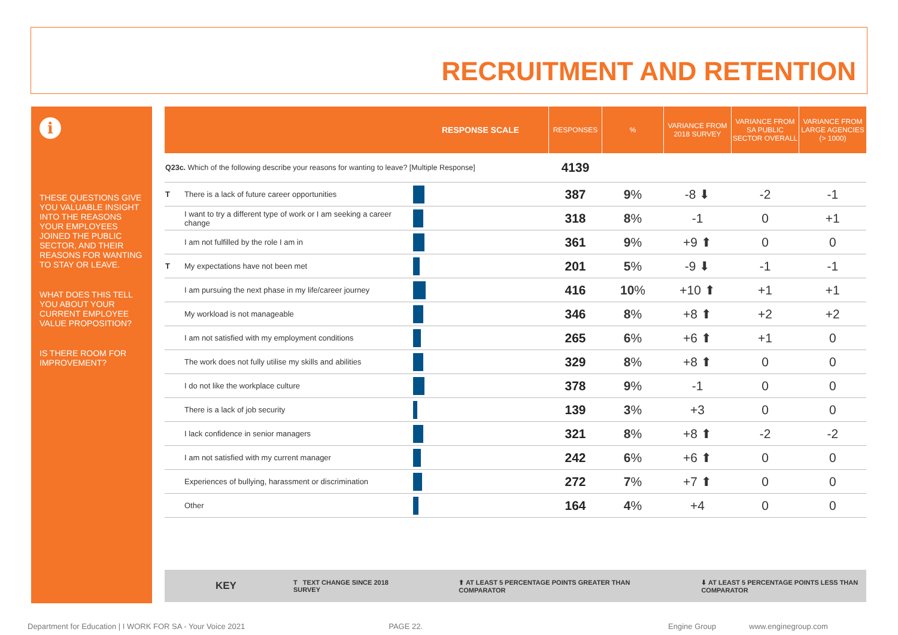RECRUITMENT AND RETENTION
i
THESE QUESTIONS GIVE YOU VALUABLE INSIGHT INTO THE REASONS YOUR EMPLOYEES JOINED THE PUBLIC SECTOR, AND THEIR REASONS FOR WANTING TO STAY OR LEAVE.
WHAT DOES THIS TELL YOU ABOUT YOUR CURRENT EMPLOYEE VALUE PROPOSITION?
IS THERE ROOM FOR IMPROVEMENT?
| | | RESPONSE SCALE | RESPONSES | % | VARIANCE FROM 2018 SURVEY | VARIANCE FROM SA PUBLIC SECTOR OVERALL | VARIANCE FROM LARGE AGENCIES (> 1000) |
| --- | --- | --- | --- | --- | --- | --- | --- |
| Q23c. Which of the following describe your reasons for wanting to leave? [Multiple Response] | | | 4139 | | | | |
| T | There is a lack of future career opportunities | | 387 | 9 % | -8 ⬇ | -2 | -1 |
| | I want to try a different type of work or I am seeking a career change | | 318 | 8 % | -1 | 0 | +1 |
| | I am not fulfilled by the role I am in | | 361 | 9 % | +9 ⬆ | 0 | 0 |
| T | My expectations have not been met | | 201 | 5 % | -9 ⬇ | -1 | -1 |
| | I am pursuing the next phase in my life/career journey | | 416 | 10 % | +10 ⬆ | +1 | +1 |
| | My workload is not manageable | | 346 | 8 % | +8 ⬆ | +2 | +2 |
| | I am not satisfied with my employment conditions | | 265 | 6 % | +6 ⬆ | +1 | 0 |
| | The work does not fully utilise my skills and abilities | | 329 | 8 % | +8 ⬆ | 0 | 0 |
| | I do not like the workplace culture | | 378 | 9 % | -1 | 0 | 0 |
| | There is a lack of job security | | 139 | 3 % | +3 | 0 | 0 |
| | I lack confidence in senior managers | | 321 | 8 % | +8 ⬆ | -2 | -2 |
| | I am not satisfied with my current manager | | 242 | 6 % | +6 ⬆ | 0 | 0 |
| | Experiences of bullying, harassment or discrimination | | 272 | 7 % | +7 ⬆ | 0 | 0 |
| | Other | | 164 | 4 % | +4 | 0 | 0 |
KEY T TEXT CHANGE SINCE 2018 SURVEY ⬆ AT LEAST 5 PERCENTAGE POINTS GREATER THAN COMPARATOR ⬇ AT LEAST 5 PERCENTAGE POINTS LESS THAN COMPARATOR
Department for Education | I WORK FOR SA - Your Voice 2021 PAGE 22. Engine Group www.enginegroup.com